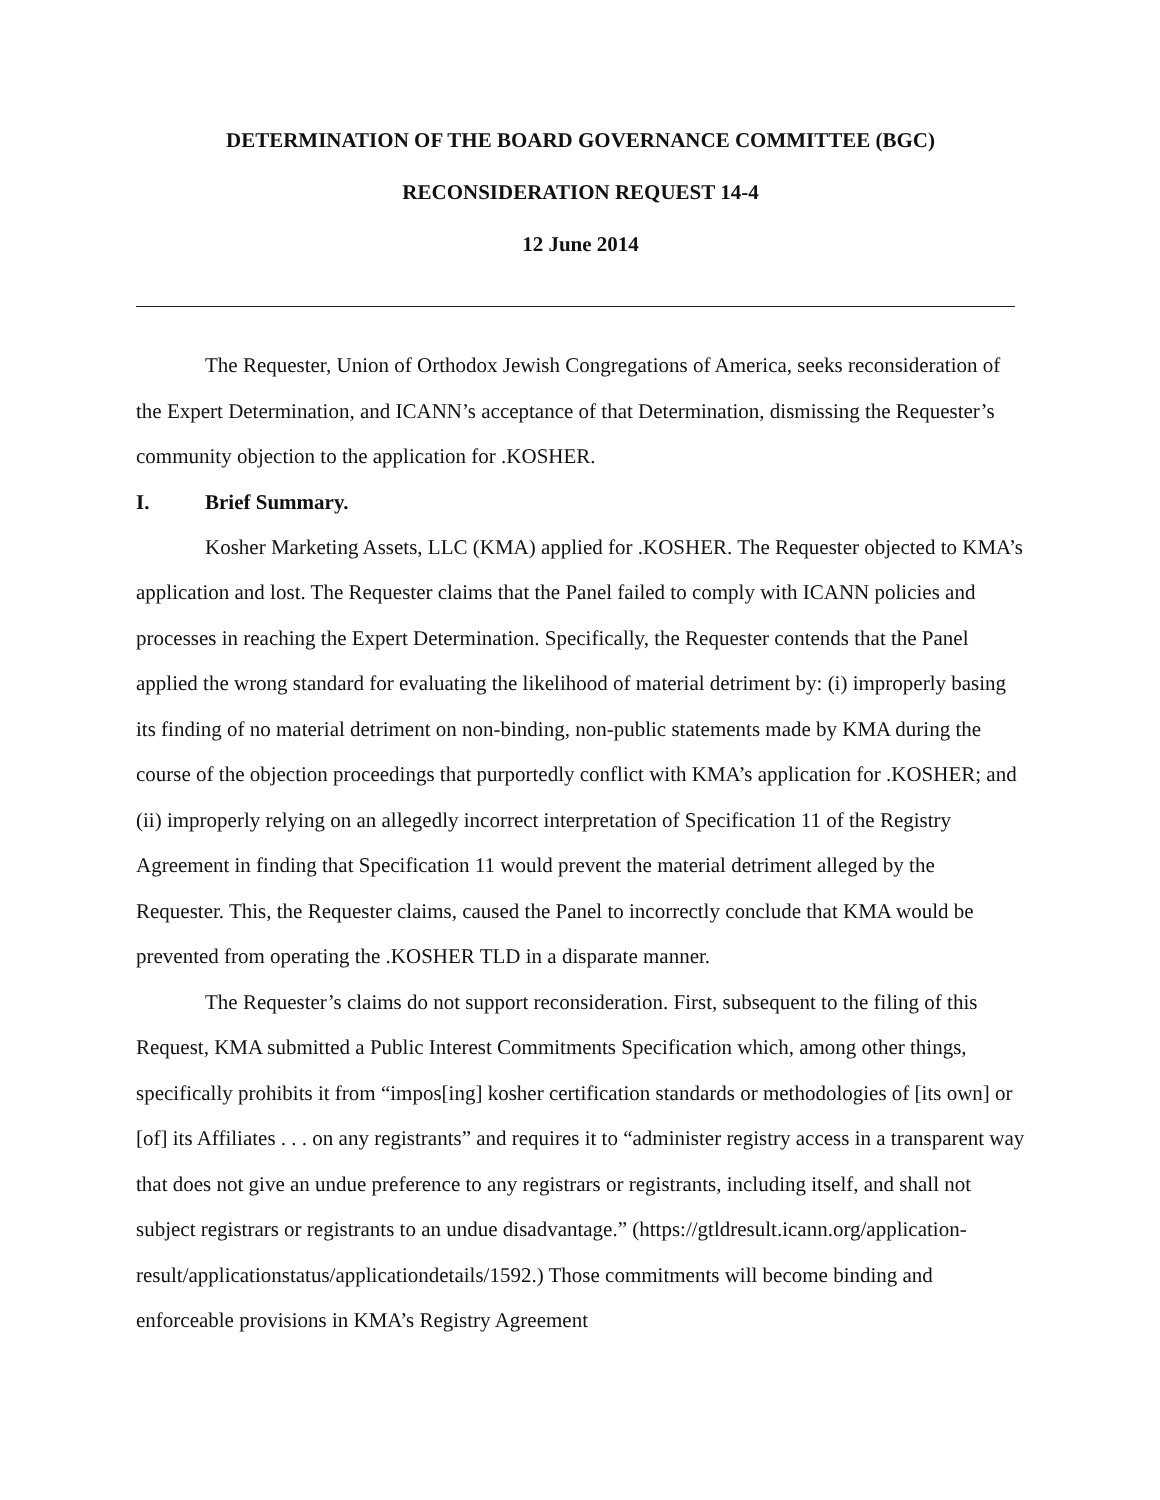DETERMINATION OF THE BOARD GOVERNANCE COMMITTEE (BGC)
RECONSIDERATION REQUEST 14-4
12 June 2014
The Requester, Union of Orthodox Jewish Congregations of America, seeks reconsideration of the Expert Determination, and ICANN’s acceptance of that Determination, dismissing the Requester’s community objection to the application for .KOSHER.
I. Brief Summary.
Kosher Marketing Assets, LLC (KMA) applied for .KOSHER. The Requester objected to KMA’s application and lost. The Requester claims that the Panel failed to comply with ICANN policies and processes in reaching the Expert Determination. Specifically, the Requester contends that the Panel applied the wrong standard for evaluating the likelihood of material detriment by: (i) improperly basing its finding of no material detriment on non-binding, non-public statements made by KMA during the course of the objection proceedings that purportedly conflict with KMA’s application for .KOSHER; and (ii) improperly relying on an allegedly incorrect interpretation of Specification 11 of the Registry Agreement in finding that Specification 11 would prevent the material detriment alleged by the Requester. This, the Requester claims, caused the Panel to incorrectly conclude that KMA would be prevented from operating the .KOSHER TLD in a disparate manner.
The Requester’s claims do not support reconsideration. First, subsequent to the filing of this Request, KMA submitted a Public Interest Commitments Specification which, among other things, specifically prohibits it from “impos[ing] kosher certification standards or methodologies of [its own] or [of] its Affiliates . . . on any registrants” and requires it to “administer registry access in a transparent way that does not give an undue preference to any registrars or registrants, including itself, and shall not subject registrars or registrants to an undue disadvantage.” (https://gtldresult.icann.org/application-result/applicationstatus/applicationdetails/1592.) Those commitments will become binding and enforceable provisions in KMA’s Registry Agreement